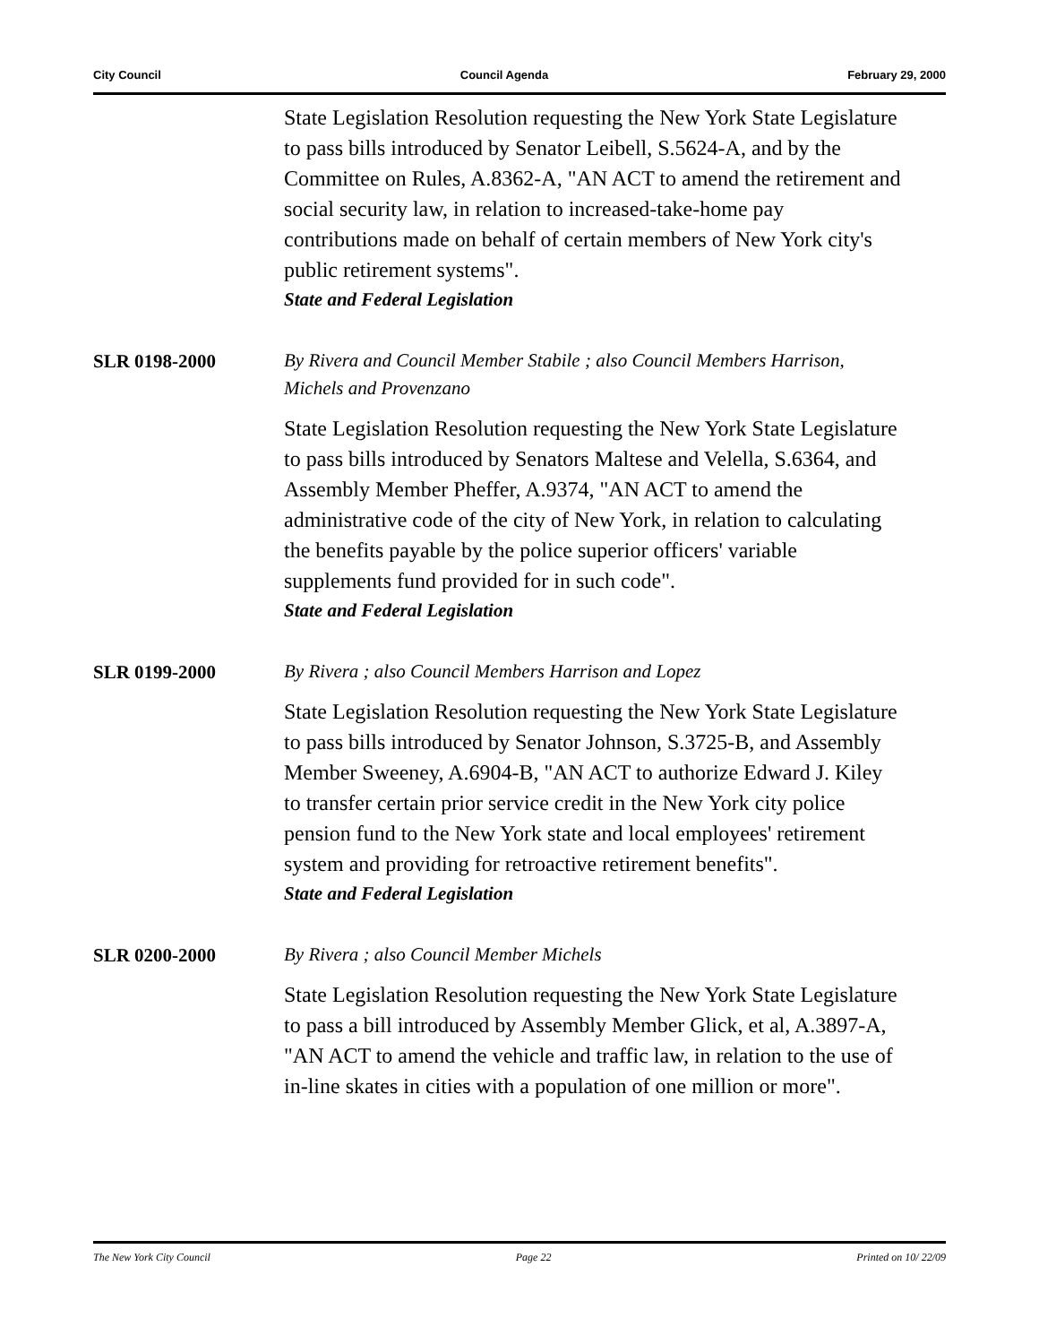City Council Council Agenda February 29, 2000
State Legislation Resolution requesting the New York State Legislature to pass bills introduced by Senator Leibell, S.5624-A, and by the Committee on Rules, A.8362-A, "AN ACT to amend the retirement and social security law, in relation to increased-take-home pay contributions made on behalf of certain members of New York city's public retirement systems".
State and Federal Legislation
SLR 0198-2000
By Rivera and Council Member Stabile ; also Council Members Harrison, Michels and Provenzano
State Legislation Resolution requesting the New York State Legislature to pass bills introduced by Senators Maltese and Velella, S.6364, and Assembly Member Pheffer, A.9374, "AN ACT to amend the administrative code of the city of New York, in relation to calculating the benefits payable by the police superior officers' variable supplements fund provided for in such code".
State and Federal Legislation
SLR 0199-2000
By Rivera ; also Council Members Harrison and Lopez
State Legislation Resolution requesting the New York State Legislature to pass bills introduced by Senator Johnson, S.3725-B, and Assembly Member Sweeney, A.6904-B, "AN ACT to authorize Edward J. Kiley to transfer certain prior service credit in the New York city police pension fund to the New York state and local employees' retirement system and providing for retroactive retirement benefits".
State and Federal Legislation
SLR 0200-2000
By Rivera ; also Council Member Michels
State Legislation Resolution requesting the New York State Legislature to pass a bill introduced by Assembly Member Glick, et al, A.3897-A, "AN ACT to amend the vehicle and traffic law, in relation to the use of in-line skates in cities with a population of one million or more".
The New York City Council Page 22 Printed on 10/ 22/09